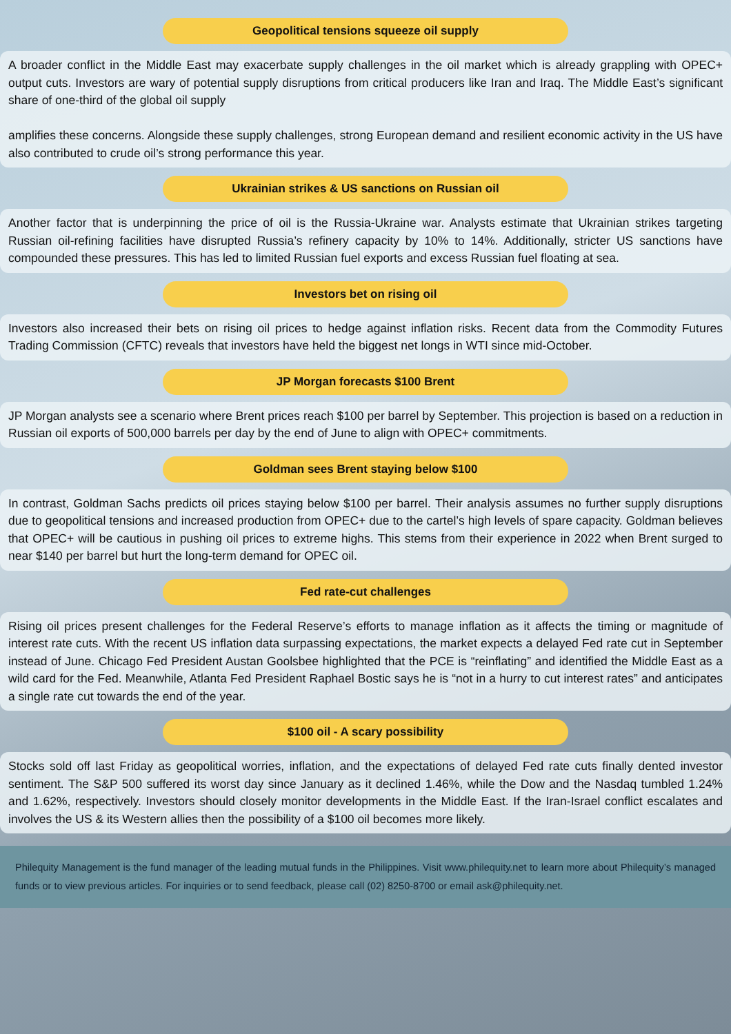Geopolitical tensions squeeze oil supply
A broader conflict in the Middle East may exacerbate supply challenges in the oil market which is already grappling with OPEC+ output cuts. Investors are wary of potential supply disruptions from critical producers like Iran and Iraq. The Middle East’s significant share of one-third of the global oil supply
amplifies these concerns. Alongside these supply challenges, strong European demand and resilient economic activity in the US have also contributed to crude oil’s strong performance this year.
Ukrainian strikes & US sanctions on Russian oil
Another factor that is underpinning the price of oil is the Russia-Ukraine war. Analysts estimate that Ukrainian strikes targeting Russian oil-refining facilities have disrupted Russia’s refinery capacity by 10% to 14%. Additionally, stricter US sanctions have compounded these pressures. This has led to limited Russian fuel exports and excess Russian fuel floating at sea.
Investors bet on rising oil
Investors also increased their bets on rising oil prices to hedge against inflation risks. Recent data from the Commodity Futures Trading Commission (CFTC) reveals that investors have held the biggest net longs in WTI since mid-October.
JP Morgan forecasts $100 Brent
JP Morgan analysts see a scenario where Brent prices reach $100 per barrel by September. This projection is based on a reduction in Russian oil exports of 500,000 barrels per day by the end of June to align with OPEC+ commitments.
Goldman sees Brent staying below $100
In contrast, Goldman Sachs predicts oil prices staying below $100 per barrel. Their analysis assumes no further supply disruptions due to geopolitical tensions and increased production from OPEC+ due to the cartel’s high levels of spare capacity. Goldman believes that OPEC+ will be cautious in pushing oil prices to extreme highs. This stems from their experience in 2022 when Brent surged to near $140 per barrel but hurt the long-term demand for OPEC oil.
Fed rate-cut challenges
Rising oil prices present challenges for the Federal Reserve’s efforts to manage inflation as it affects the timing or magnitude of interest rate cuts. With the recent US inflation data surpassing expectations, the market expects a delayed Fed rate cut in September instead of June. Chicago Fed President Austan Goolsbee highlighted that the PCE is “reinflating” and identified the Middle East as a wild card for the Fed. Meanwhile, Atlanta Fed President Raphael Bostic says he is “not in a hurry to cut interest rates” and anticipates a single rate cut towards the end of the year.
$100 oil - A scary possibility
Stocks sold off last Friday as geopolitical worries, inflation, and the expectations of delayed Fed rate cuts finally dented investor sentiment. The S&P 500 suffered its worst day since January as it declined 1.46%, while the Dow and the Nasdaq tumbled 1.24% and 1.62%, respectively. Investors should closely monitor developments in the Middle East. If the Iran-Israel conflict escalates and involves the US & its Western allies then the possibility of a $100 oil becomes more likely.
Philequity Management is the fund manager of the leading mutual funds in the Philippines. Visit www.philequity.net to learn more about Philequity’s managed funds or to view previous articles. For inquiries or to send feedback, please call (02) 8250-8700 or email ask@philequity.net.